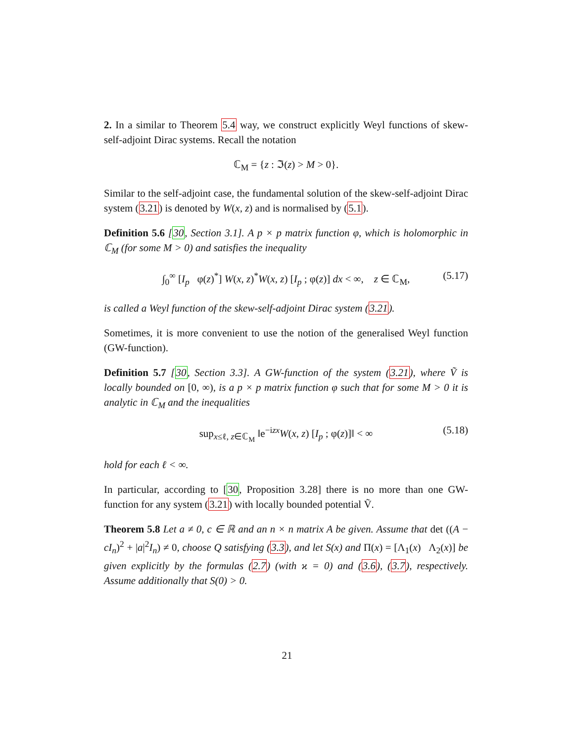2. In a similar to Theorem 5.4 way, we construct explicitly Weyl functions of skew-self-adjoint Dirac systems. Recall the notation
ℂ<sub>M</sub> = {z : ℑ(z) > M > 0}.
Similar to the self-adjoint case, the fundamental solution of the skew-self-adjoint Dirac system (3.21) is denoted by W(x, z) and is normalised by (5.1).
Definition 5.6 [30, Section 3.1]. A p × p matrix function φ, which is holomorphic in ℂ<sub>M</sub> (for some M > 0) and satisfies the inequality
∫<sub>0</sub><sup>∞</sup> [I<sub>p</sub> φ(z)<sup>*</sup>] W(x, z)<sup>*</sup>W(x, z) [I<sub>p</sub> ; φ(z)] dx < ∞, z ∈ ℂ<sub>M</sub>, (5.17)
is called a Weyl function of the skew-self-adjoint Dirac system (3.21).
Sometimes, it is more convenient to use the notion of the generalised Weyl function (GW-function).
Definition 5.7 [30, Section 3.3]. A GW-function of the system (3.21), where Ṽ is locally bounded on [0, ∞), is a p × p matrix function φ such that for some M > 0 it is analytic in ℂ<sub>M</sub> and the inequalities
sup<sub>x≤ℓ, z∈ℂ<sub>M</sub></sub> ‖e<sup>−izx</sup>W(x, z) [I<sub>p</sub> ; φ(z)]‖ < ∞ (5.18)
hold for each ℓ < ∞.
In particular, according to [30, Proposition 3.28] there is no more than one GW-function for any system (3.21) with locally bounded potential Ṽ.
Theorem 5.8 Let a ≠ 0, c ∈ ℝ and an n × n matrix A be given. Assume that det ((A − cI<sub>n</sub>)<sup>2</sup> + |a|<sup>2</sup>I<sub>n</sub>) ≠ 0, choose Q satisfying (3.3), and let S(x) and Π(x) = [Λ<sub>1</sub>(x) Λ<sub>2</sub>(x)] be given explicitly by the formulas (2.7) (with ϰ = 0) and (3.6), (3.7), respectively. Assume additionally that S(0) > 0.
21